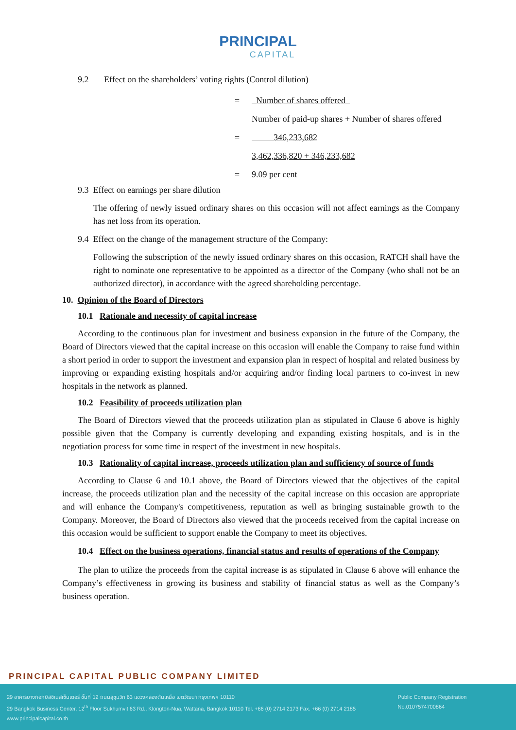PRINCIPAL
CAPITAL
9.2 Effect on the shareholders’ voting rights (Control dilution)
= Number of shares offered
Number of paid-up shares + Number of shares offered
= 346,233,682
3,462,336,820 + 346,233,682
= 9.09 per cent
9.3 Effect on earnings per share dilution
The offering of newly issued ordinary shares on this occasion will not affect earnings as the Company has net loss from its operation.
9.4 Effect on the change of the management structure of the Company:
Following the subscription of the newly issued ordinary shares on this occasion, RATCH shall have the right to nominate one representative to be appointed as a director of the Company (who shall not be an authorized director), in accordance with the agreed shareholding percentage.
10. Opinion of the Board of Directors
10.1 Rationale and necessity of capital increase
According to the continuous plan for investment and business expansion in the future of the Company, the Board of Directors viewed that the capital increase on this occasion will enable the Company to raise fund within a short period in order to support the investment and expansion plan in respect of hospital and related business by improving or expanding existing hospitals and/or acquiring and/or finding local partners to co-invest in new hospitals in the network as planned.
10.2 Feasibility of proceeds utilization plan
The Board of Directors viewed that the proceeds utilization plan as stipulated in Clause 6 above is highly possible given that the Company is currently developing and expanding existing hospitals, and is in the negotiation process for some time in respect of the investment in new hospitals.
10.3 Rationality of capital increase, proceeds utilization plan and sufficiency of source of funds
According to Clause 6 and 10.1 above, the Board of Directors viewed that the objectives of the capital increase, the proceeds utilization plan and the necessity of the capital increase on this occasion are appropriate and will enhance the Company's competitiveness, reputation as well as bringing sustainable growth to the Company. Moreover, the Board of Directors also viewed that the proceeds received from the capital increase on this occasion would be sufficient to support enable the Company to meet its objectives.
10.4 Effect on the business operations, financial status and results of operations of the Company
The plan to utilize the proceeds from the capital increase is as stipulated in Clause 6 above will enhance the Company’s effectiveness in growing its business and stability of financial status as well as the Company’s business operation.
PRINCIPAL CAPITAL PUBLIC COMPANY LIMITED
29 อาคารบางกอกบิสซิเนสเซ็นเตอร์ ชั้นที่ 12 ถนนสุขุมวิท 63 แขวงคลองตันเหนือ เขตวัฒนา กรุงเทพฯ 10110
29 Bangkok Business Center, 12<sup>th</sup> Floor Sukhumvit 63 Rd., Klongton-Nua, Wattana, Bangkok 10110 Tel. +66 (0) 2714 2173 Fax. +66 (0) 2714 2185 www.principalcapital.co.th
Public Company Registration No.0107574700864